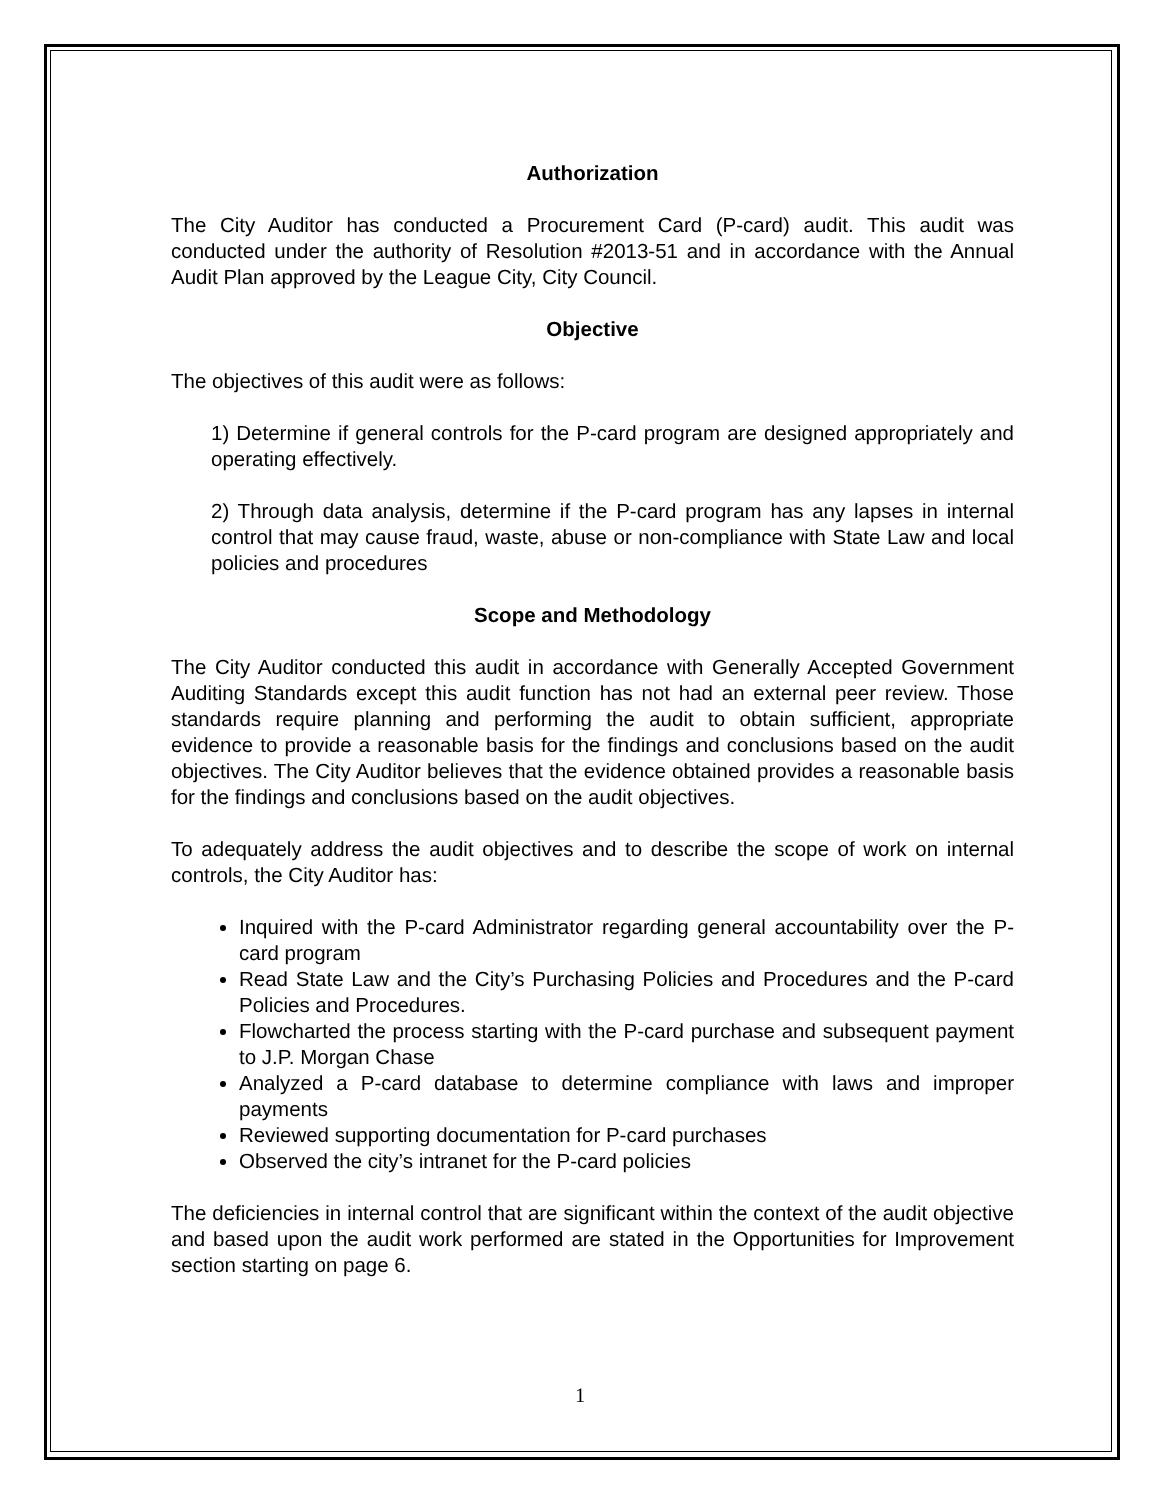Authorization
The City Auditor has conducted a Procurement Card (P-card) audit. This audit was conducted under the authority of Resolution #2013-51 and in accordance with the Annual Audit Plan approved by the League City, City Council.
Objective
The objectives of this audit were as follows:
1) Determine if general controls for the P-card program are designed appropriately and operating effectively.
2) Through data analysis, determine if the P-card program has any lapses in internal control that may cause fraud, waste, abuse or non-compliance with State Law and local policies and procedures
Scope and Methodology
The City Auditor conducted this audit in accordance with Generally Accepted Government Auditing Standards except this audit function has not had an external peer review. Those standards require planning and performing the audit to obtain sufficient, appropriate evidence to provide a reasonable basis for the findings and conclusions based on the audit objectives. The City Auditor believes that the evidence obtained provides a reasonable basis for the findings and conclusions based on the audit objectives.
To adequately address the audit objectives and to describe the scope of work on internal controls, the City Auditor has:
Inquired with the P-card Administrator regarding general accountability over the P-card program
Read State Law and the City’s Purchasing Policies and Procedures and the P-card Policies and Procedures.
Flowcharted the process starting with the P-card purchase and subsequent payment to J.P. Morgan Chase
Analyzed a P-card database to determine compliance with laws and improper payments
Reviewed supporting documentation for P-card purchases
Observed the city’s intranet for the P-card policies
The deficiencies in internal control that are significant within the context of the audit objective and based upon the audit work performed are stated in the Opportunities for Improvement section starting on page 6.
1